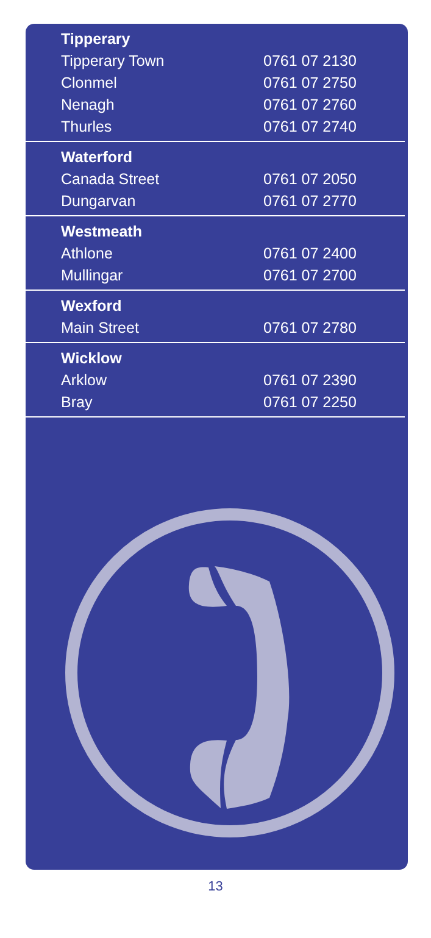| Tipperary | |
| --- | --- |
| Tipperary Town | 0761 07 2130 |
| Clonmel | 0761 07 2750 |
| Nenagh | 0761 07 2760 |
| Thurles | 0761 07 2740 |
| Waterford | |
| Canada Street | 0761 07 2050 |
| Dungarvan | 0761 07 2770 |
| Westmeath | |
| Athlone | 0761 07 2400 |
| Mullingar | 0761 07 2700 |
| Wexford | |
| Main Street | 0761 07 2780 |
| Wicklow | |
| Arklow | 0761 07 2390 |
| Bray | 0761 07 2250 |
13